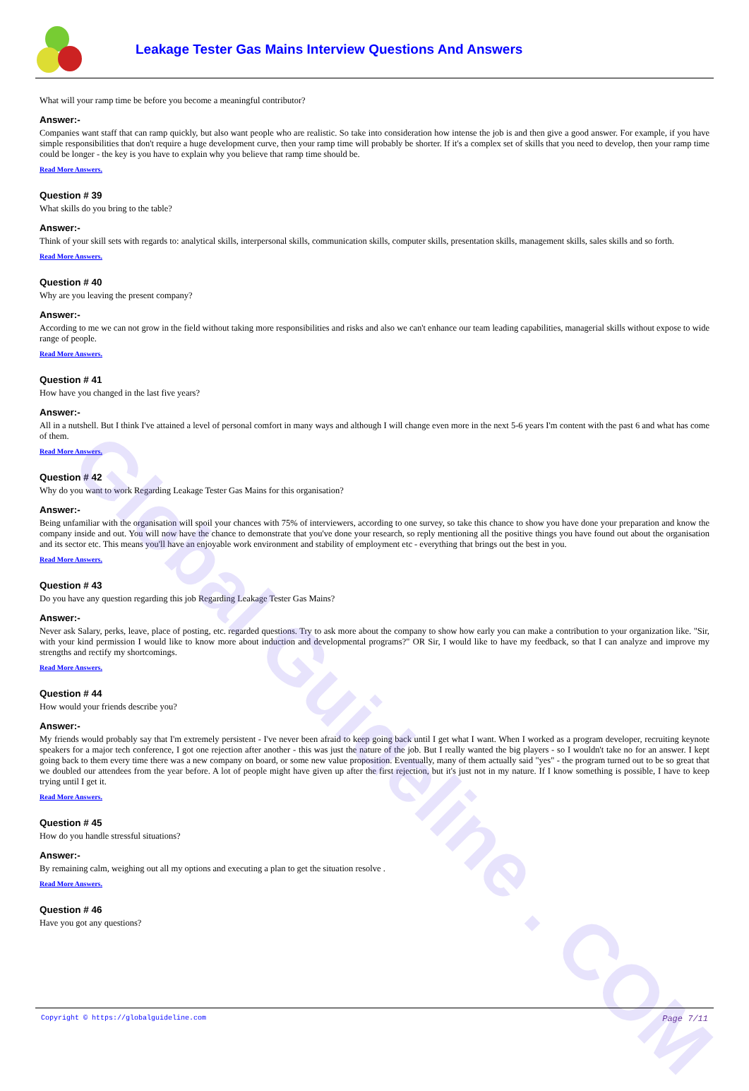Global Guideline . COM
Leakage Tester Gas Mains Interview Questions And Answers
What will your ramp time be before you become a meaningful contributor?
Answer:-
Companies want staff that can ramp quickly, but also want people who are realistic. So take into consideration how intense the job is and then give a good answer. For example, if you have simple responsibilities that don't require a huge development curve, then your ramp time will probably be shorter. If it's a complex set of skills that you need to develop, then your ramp time could be longer - the key is you have to explain why you believe that ramp time should be.
Read More Answers.
Question # 39
What skills do you bring to the table?
Answer:-
Think of your skill sets with regards to: analytical skills, interpersonal skills, communication skills, computer skills, presentation skills, management skills, sales skills and so forth.
Read More Answers.
Question # 40
Why are you leaving the present company?
Answer:-
According to me we can not grow in the field without taking more responsibilities and risks and also we can't enhance our team leading capabilities, managerial skills without expose to wide range of people.
Read More Answers.
Question # 41
How have you changed in the last five years?
Answer:-
All in a nutshell. But I think I've attained a level of personal comfort in many ways and although I will change even more in the next 5-6 years I'm content with the past 6 and what has come of them.
Read More Answers.
Question # 42
Why do you want to work Regarding Leakage Tester Gas Mains for this organisation?
Answer:-
Being unfamiliar with the organisation will spoil your chances with 75% of interviewers, according to one survey, so take this chance to show you have done your preparation and know the company inside and out. You will now have the chance to demonstrate that you've done your research, so reply mentioning all the positive things you have found out about the organisation and its sector etc. This means you'll have an enjoyable work environment and stability of employment etc - everything that brings out the best in you.
Read More Answers.
Question # 43
Do you have any question regarding this job Regarding Leakage Tester Gas Mains?
Answer:-
Never ask Salary, perks, leave, place of posting, etc. regarded questions. Try to ask more about the company to show how early you can make a contribution to your organization like. "Sir, with your kind permission I would like to know more about induction and developmental programs?" OR Sir, I would like to have my feedback, so that I can analyze and improve my strengths and rectify my shortcomings.
Read More Answers.
Question # 44
How would your friends describe you?
Answer:-
My friends would probably say that I'm extremely persistent - I've never been afraid to keep going back until I get what I want. When I worked as a program developer, recruiting keynote speakers for a major tech conference, I got one rejection after another - this was just the nature of the job. But I really wanted the big players - so I wouldn't take no for an answer. I kept going back to them every time there was a new company on board, or some new value proposition. Eventually, many of them actually said "yes" - the program turned out to be so great that we doubled our attendees from the year before. A lot of people might have given up after the first rejection, but it's just not in my nature. If I know something is possible, I have to keep trying until I get it.
Read More Answers.
Question # 45
How do you handle stressful situations?
Answer:-
By remaining calm, weighing out all my options and executing a plan to get the situation resolve .
Read More Answers.
Question # 46
Have you got any questions?
Copyright © https://globalguideline.com Page 7/11